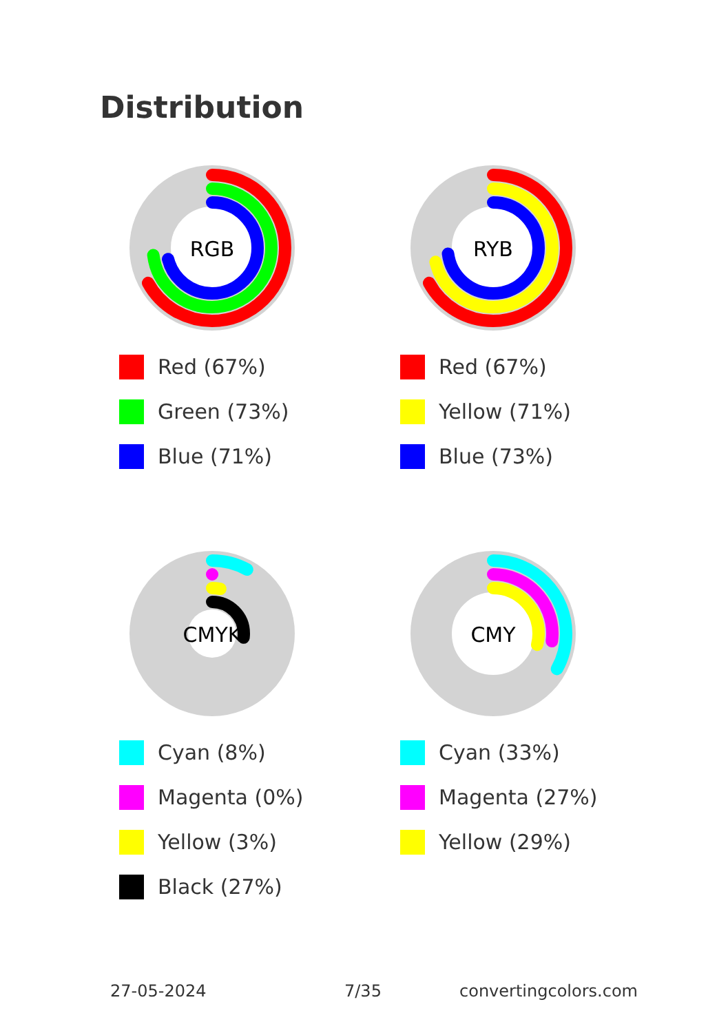Distribution
RGB
Red (67%)
Green (73%)
Blue (71%)
RYB
Red (67%)
Yellow (71%)
Blue (73%)
CMYK
Cyan (8%)
Magenta (0%)
Yellow (3%)
Black (27%)
CMY
Cyan (33%)
Magenta (27%)
Yellow (29%)
27-05-2024 7/35 convertingcolors.com